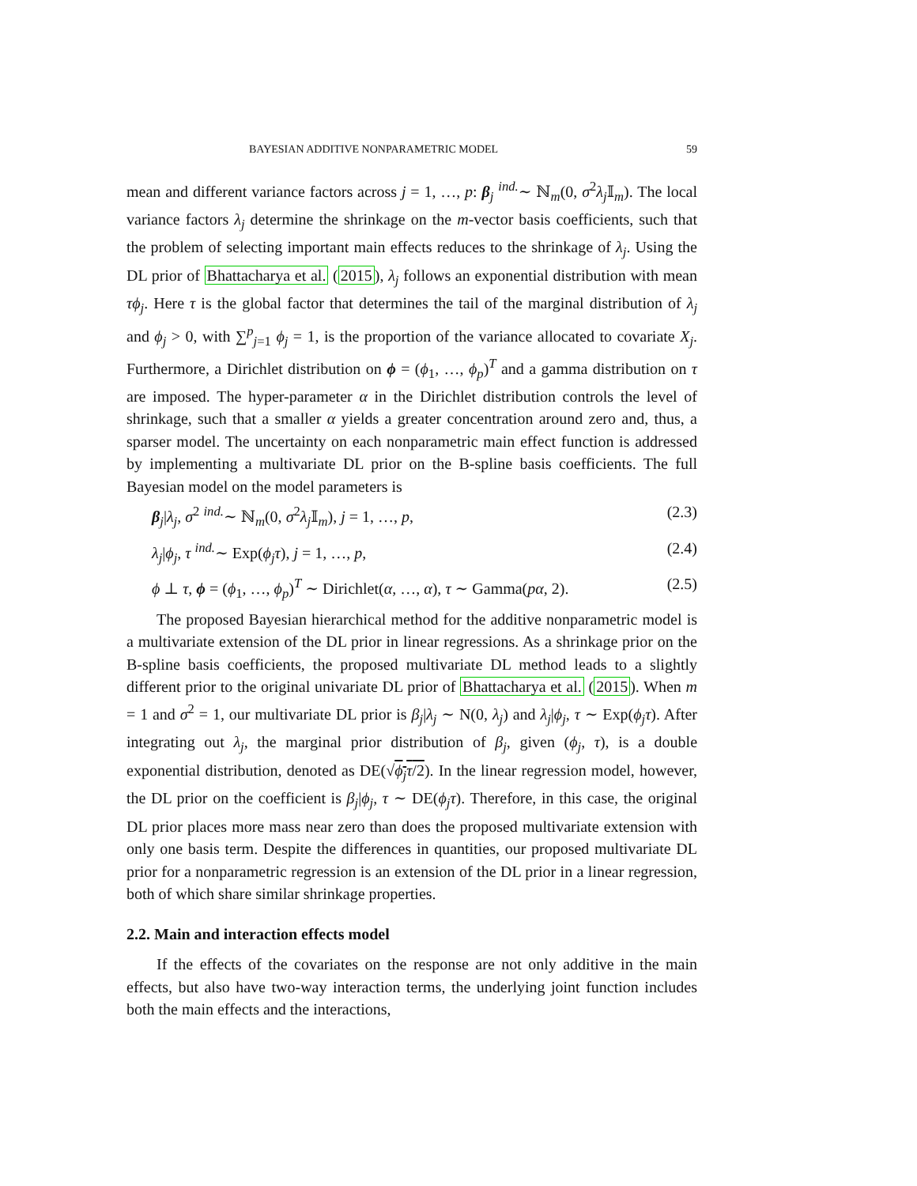BAYESIAN ADDITIVE NONPARAMETRIC MODEL 59
mean and different variance factors across j = 1, …, p: β<sub>j</sub> <sup>ind.</sup>∼ ℕ<sub>m</sub>(0, σ<sup>2</sup>λ<sub>j</sub>𝕀<sub>m</sub>). The local variance factors λ<sub>j</sub> determine the shrinkage on the m-vector basis coefficients, such that the problem of selecting important main effects reduces to the shrinkage of λ<sub>j</sub>. Using the DL prior of Bhattacharya et al. (2015), λ<sub>j</sub> follows an exponential distribution with mean τϕ<sub>j</sub>. Here τ is the global factor that determines the tail of the marginal distribution of λ<sub>j</sub> and ϕ<sub>j</sub> > 0, with ∑<sup>p</sup><sub>j=1</sub> ϕ<sub>j</sub> = 1, is the proportion of the variance allocated to covariate X<sub>j</sub>. Furthermore, a Dirichlet distribution on ϕ = (ϕ<sub>1</sub>, …, ϕ<sub>p</sub>)<sup>T</sup> and a gamma distribution on τ are imposed. The hyper-parameter α in the Dirichlet distribution controls the level of shrinkage, such that a smaller α yields a greater concentration around zero and, thus, a sparser model. The uncertainty on each nonparametric main effect function is addressed by implementing a multivariate DL prior on the B-spline basis coefficients. The full Bayesian model on the model parameters is
β<sub>j</sub>|λ<sub>j</sub>, σ<sup>2</sup> <sup>ind.</sup>∼ ℕ<sub>m</sub>(0, σ<sup>2</sup>λ<sub>j</sub>𝕀<sub>m</sub>), j = 1, …, p, (2.3)
λ<sub>j</sub>|ϕ<sub>j</sub>, τ <sup>ind.</sup>∼ Exp(ϕ<sub>j</sub>τ), j = 1, …, p, (2.4)
ϕ ⊥ τ, ϕ = (ϕ<sub>1</sub>, …, ϕ<sub>p</sub>)<sup>T</sup> ∼ Dirichlet(α, …, α), τ ∼ Gamma(pα, 2). (2.5)
The proposed Bayesian hierarchical method for the additive nonparametric model is a multivariate extension of the DL prior in linear regressions. As a shrinkage prior on the B-spline basis coefficients, the proposed multivariate DL method leads to a slightly different prior to the original univariate DL prior of Bhattacharya et al. (2015). When m = 1 and σ<sup>2</sup> = 1, our multivariate DL prior is β<sub>j</sub>|λ<sub>j</sub> ∼ N(0, λ<sub>j</sub>) and λ<sub>j</sub>|ϕ<sub>j</sub>, τ ∼ Exp(ϕ<sub>j</sub>τ). After integrating out λ<sub>j</sub>, the marginal prior distribution of β<sub>j</sub>, given (ϕ<sub>j</sub>, τ), is a double exponential distribution, denoted as DE(√ϕ<sub>j</sub>τ/2). In the linear regression model, however, the DL prior on the coefficient is β<sub>j</sub>|ϕ<sub>j</sub>, τ ∼ DE(ϕ<sub>j</sub>τ). Therefore, in this case, the original DL prior places more mass near zero than does the proposed multivariate extension with only one basis term. Despite the differences in quantities, our proposed multivariate DL prior for a nonparametric regression is an extension of the DL prior in a linear regression, both of which share similar shrinkage properties.
2.2. Main and interaction effects model
If the effects of the covariates on the response are not only additive in the main effects, but also have two-way interaction terms, the underlying joint function includes both the main effects and the interactions,